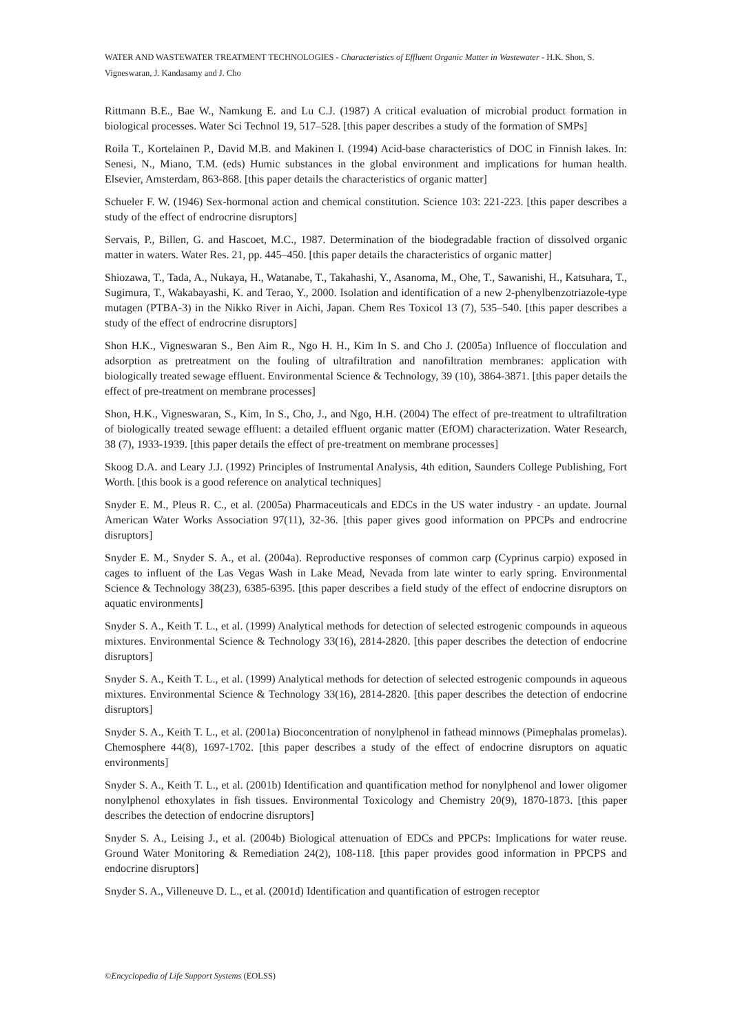WATER AND WASTEWATER TREATMENT TECHNOLOGIES - Characteristics of Effluent Organic Matter in Wastewater - H.K. Shon, S. Vigneswaran, J. Kandasamy and J. Cho
Rittmann B.E., Bae W., Namkung E. and Lu C.J. (1987) A critical evaluation of microbial product formation in biological processes. Water Sci Technol 19, 517–528. [this paper describes a study of the formation of SMPs]
Roila T., Kortelainen P., David M.B. and Makinen I. (1994) Acid-base characteristics of DOC in Finnish lakes. In: Senesi, N., Miano, T.M. (eds) Humic substances in the global environment and implications for human health. Elsevier, Amsterdam, 863-868. [this paper details the characteristics of organic matter]
Schueler F. W. (1946) Sex-hormonal action and chemical constitution. Science 103: 221-223. [this paper describes a study of the effect of endrocrine disruptors]
Servais, P., Billen, G. and Hascoet, M.C., 1987. Determination of the biodegradable fraction of dissolved organic matter in waters. Water Res. 21, pp. 445–450. [this paper details the characteristics of organic matter]
Shiozawa, T., Tada, A., Nukaya, H., Watanabe, T., Takahashi, Y., Asanoma, M., Ohe, T., Sawanishi, H., Katsuhara, T., Sugimura, T., Wakabayashi, K. and Terao, Y., 2000. Isolation and identification of a new 2-phenylbenzotriazole-type mutagen (PTBA-3) in the Nikko River in Aichi, Japan. Chem Res Toxicol 13 (7), 535–540. [this paper describes a study of the effect of endrocrine disruptors]
Shon H.K., Vigneswaran S., Ben Aim R., Ngo H. H., Kim In S. and Cho J. (2005a) Influence of flocculation and adsorption as pretreatment on the fouling of ultrafiltration and nanofiltration membranes: application with biologically treated sewage effluent. Environmental Science & Technology, 39 (10), 3864-3871. [this paper details the effect of pre-treatment on membrane processes]
Shon, H.K., Vigneswaran, S., Kim, In S., Cho, J., and Ngo, H.H. (2004) The effect of pre-treatment to ultrafiltration of biologically treated sewage effluent: a detailed effluent organic matter (EfOM) characterization. Water Research, 38 (7), 1933-1939. [this paper details the effect of pre-treatment on membrane processes]
Skoog D.A. and Leary J.J. (1992) Principles of Instrumental Analysis, 4th edition, Saunders College Publishing, Fort Worth. [this book is a good reference on analytical techniques]
Snyder E. M., Pleus R. C., et al. (2005a) Pharmaceuticals and EDCs in the US water industry - an update. Journal American Water Works Association 97(11), 32-36. [this paper gives good information on PPCPs and endrocrine disruptors]
Snyder E. M., Snyder S. A., et al. (2004a). Reproductive responses of common carp (Cyprinus carpio) exposed in cages to influent of the Las Vegas Wash in Lake Mead, Nevada from late winter to early spring. Environmental Science & Technology 38(23), 6385-6395. [this paper describes a field study of the effect of endocrine disruptors on aquatic environments]
Snyder S. A., Keith T. L., et al. (1999) Analytical methods for detection of selected estrogenic compounds in aqueous mixtures. Environmental Science & Technology 33(16), 2814-2820. [this paper describes the detection of endocrine disruptors]
Snyder S. A., Keith T. L., et al. (1999) Analytical methods for detection of selected estrogenic compounds in aqueous mixtures. Environmental Science & Technology 33(16), 2814-2820. [this paper describes the detection of endocrine disruptors]
Snyder S. A., Keith T. L., et al. (2001a) Bioconcentration of nonylphenol in fathead minnows (Pimephalas promelas). Chemosphere 44(8), 1697-1702. [this paper describes a study of the effect of endocrine disruptors on aquatic environments]
Snyder S. A., Keith T. L., et al. (2001b) Identification and quantification method for nonylphenol and lower oligomer nonylphenol ethoxylates in fish tissues. Environmental Toxicology and Chemistry 20(9), 1870-1873. [this paper describes the detection of endocrine disruptors]
Snyder S. A., Leising J., et al. (2004b) Biological attenuation of EDCs and PPCPs: Implications for water reuse. Ground Water Monitoring & Remediation 24(2), 108-118. [this paper provides good information in PPCPS and endocrine disruptors]
Snyder S. A., Villeneuve D. L., et al. (2001d) Identification and quantification of estrogen receptor
©Encyclopedia of Life Support Systems (EOLSS)